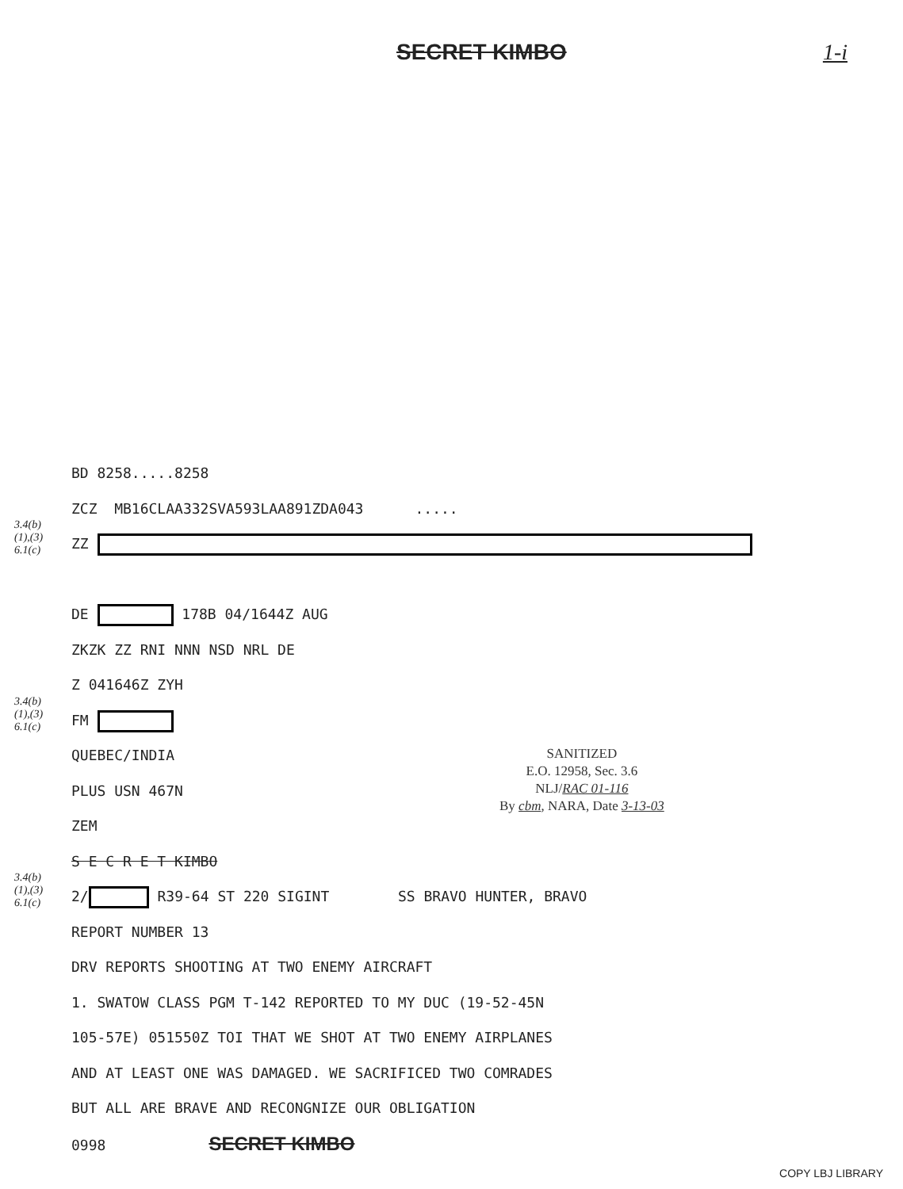SECRET KIMBO 1-i
BD 8258.....8258
ZCZ MB16CLAA332SVA593LAA891ZDA043 .....
3.4(b)
(1),(3)
6.1(c) ZZ
DE 178B 04/1644Z AUG
ZKZK ZZ RNI NNN NSD NRL DE
Z 041646Z ZYH
3.4(b)
(1),(3)
6.1(c) FM
QUEBEC/INDIA
PLUS USN 467N
ZEM
S E C R E T KIMBO
3.4(b)
(1),(3)
6.1(c) 2/ R39-64 ST 220 SIGINT SS BRAVO HUNTER, BRAVO
REPORT NUMBER 13
DRV REPORTS SHOOTING AT TWO ENEMY AIRCRAFT
1. SWATOW CLASS PGM T-142 REPORTED TO MY DUC (19-52-45N
105-57E) 051550Z TOI THAT WE SHOT AT TWO ENEMY AIRPLANES
AND AT LEAST ONE WAS DAMAGED. WE SACRIFICED TWO COMRADES
BUT ALL ARE BRAVE AND RECONGNIZE OUR OBLIGATION
0998 SECRET KIMBO
SANITIZED
E.O. 12958, Sec. 3.6
NLJ/RAC 01-116
By cbm, NARA, Date 3-13-03
COPY LBJ LIBRARY